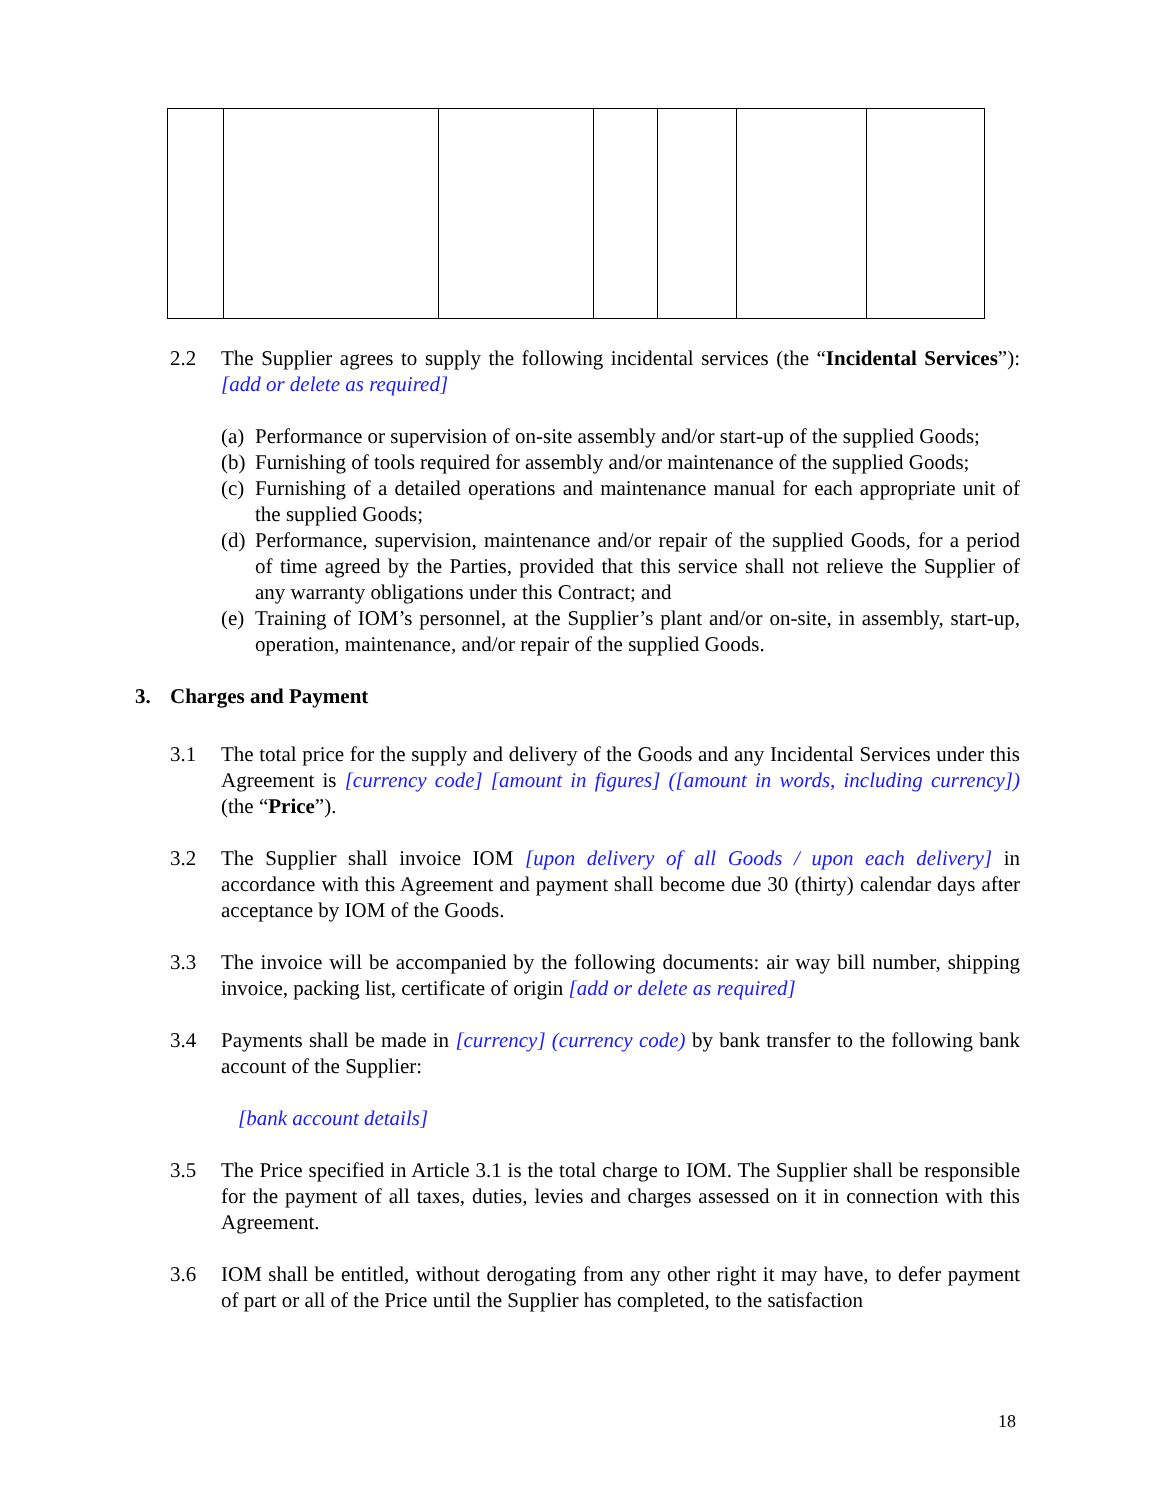2.2 The Supplier agrees to supply the following incidental services (the “Incidental Services”): [add or delete as required]
(a) Performance or supervision of on-site assembly and/or start-up of the supplied Goods;
(b) Furnishing of tools required for assembly and/or maintenance of the supplied Goods;
(c) Furnishing of a detailed operations and maintenance manual for each appropriate unit of the supplied Goods;
(d) Performance, supervision, maintenance and/or repair of the supplied Goods, for a period of time agreed by the Parties, provided that this service shall not relieve the Supplier of any warranty obligations under this Contract; and
(e) Training of IOM’s personnel, at the Supplier’s plant and/or on-site, in assembly, start-up, operation, maintenance, and/or repair of the supplied Goods.
3. Charges and Payment
3.1 The total price for the supply and delivery of the Goods and any Incidental Services under this Agreement is [currency code] [amount in figures] ([amount in words, including currency]) (the “Price”).
3.2 The Supplier shall invoice IOM [upon delivery of all Goods / upon each delivery] in accordance with this Agreement and payment shall become due 30 (thirty) calendar days after acceptance by IOM of the Goods.
3.3 The invoice will be accompanied by the following documents: air way bill number, shipping invoice, packing list, certificate of origin [add or delete as required]
3.4 Payments shall be made in [currency] (currency code) by bank transfer to the following bank account of the Supplier:
[bank account details]
3.5 The Price specified in Article 3.1 is the total charge to IOM. The Supplier shall be responsible for the payment of all taxes, duties, levies and charges assessed on it in connection with this Agreement.
3.6 IOM shall be entitled, without derogating from any other right it may have, to defer payment of part or all of the Price until the Supplier has completed, to the satisfaction
18